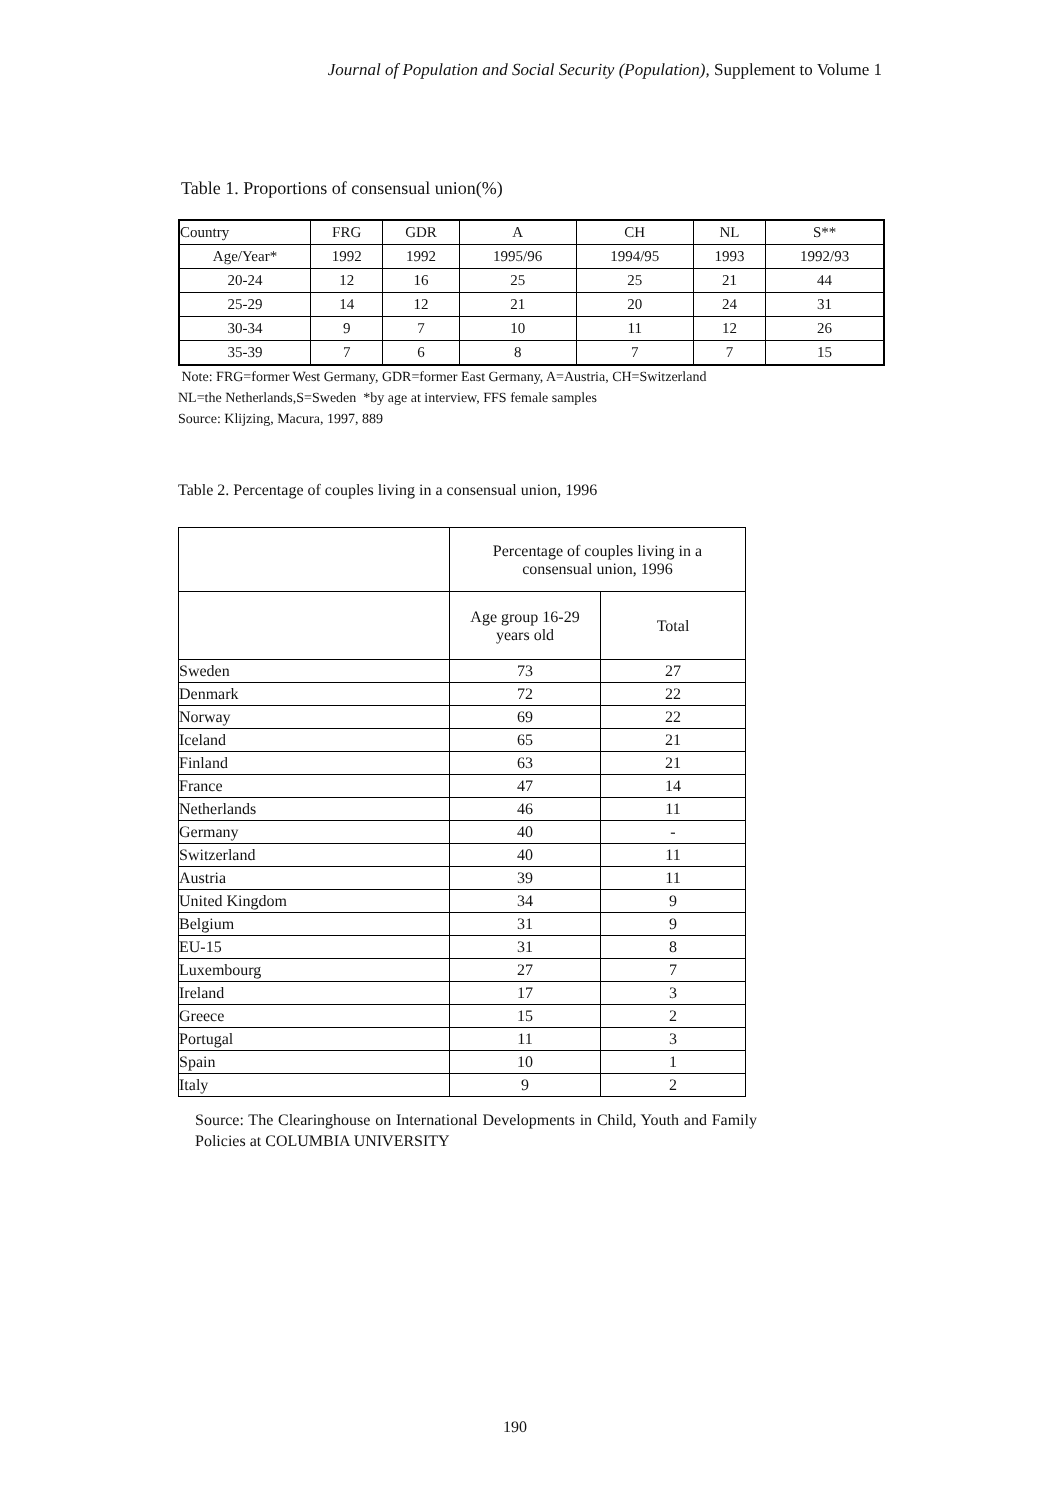Journal of Population and Social Security (Population), Supplement to Volume 1
Table 1. Proportions of consensual union(%)
| Country | FRG | GDR | A | CH | NL | S** |
| Age/Year* | 1992 | 1992 | 1995/96 | 1994/95 | 1993 | 1992/93 |
| 20-24 | 12 | 16 | 25 | 25 | 21 | 44 |
| 25-29 | 14 | 12 | 21 | 20 | 24 | 31 |
| 30-34 | 9 | 7 | 10 | 11 | 12 | 26 |
| 35-39 | 7 | 6 | 8 | 7 | 7 | 15 |
Note: FRG=former West Germany, GDR=former East Germany, A=Austria, CH=Switzerland
NL=the Netherlands,S=Sweden *by age at interview, FFS female samples
Source: Klijzing, Macura, 1997, 889
Table 2. Percentage of couples living in a consensual union, 1996
| | Percentage of couples living in a consensual union, 1996 | |
| | Age group 16-29 years old | Total |
| Sweden | 73 | 27 |
| Denmark | 72 | 22 |
| Norway | 69 | 22 |
| Iceland | 65 | 21 |
| Finland | 63 | 21 |
| France | 47 | 14 |
| Netherlands | 46 | 11 |
| Germany | 40 | - |
| Switzerland | 40 | 11 |
| Austria | 39 | 11 |
| United Kingdom | 34 | 9 |
| Belgium | 31 | 9 |
| EU-15 | 31 | 8 |
| Luxembourg | 27 | 7 |
| Ireland | 17 | 3 |
| Greece | 15 | 2 |
| Portugal | 11 | 3 |
| Spain | 10 | 1 |
| Italy | 9 | 2 |
Source: The Clearinghouse on International Developments in Child, Youth and Family Policies at COLUMBIA UNIVERSITY
190